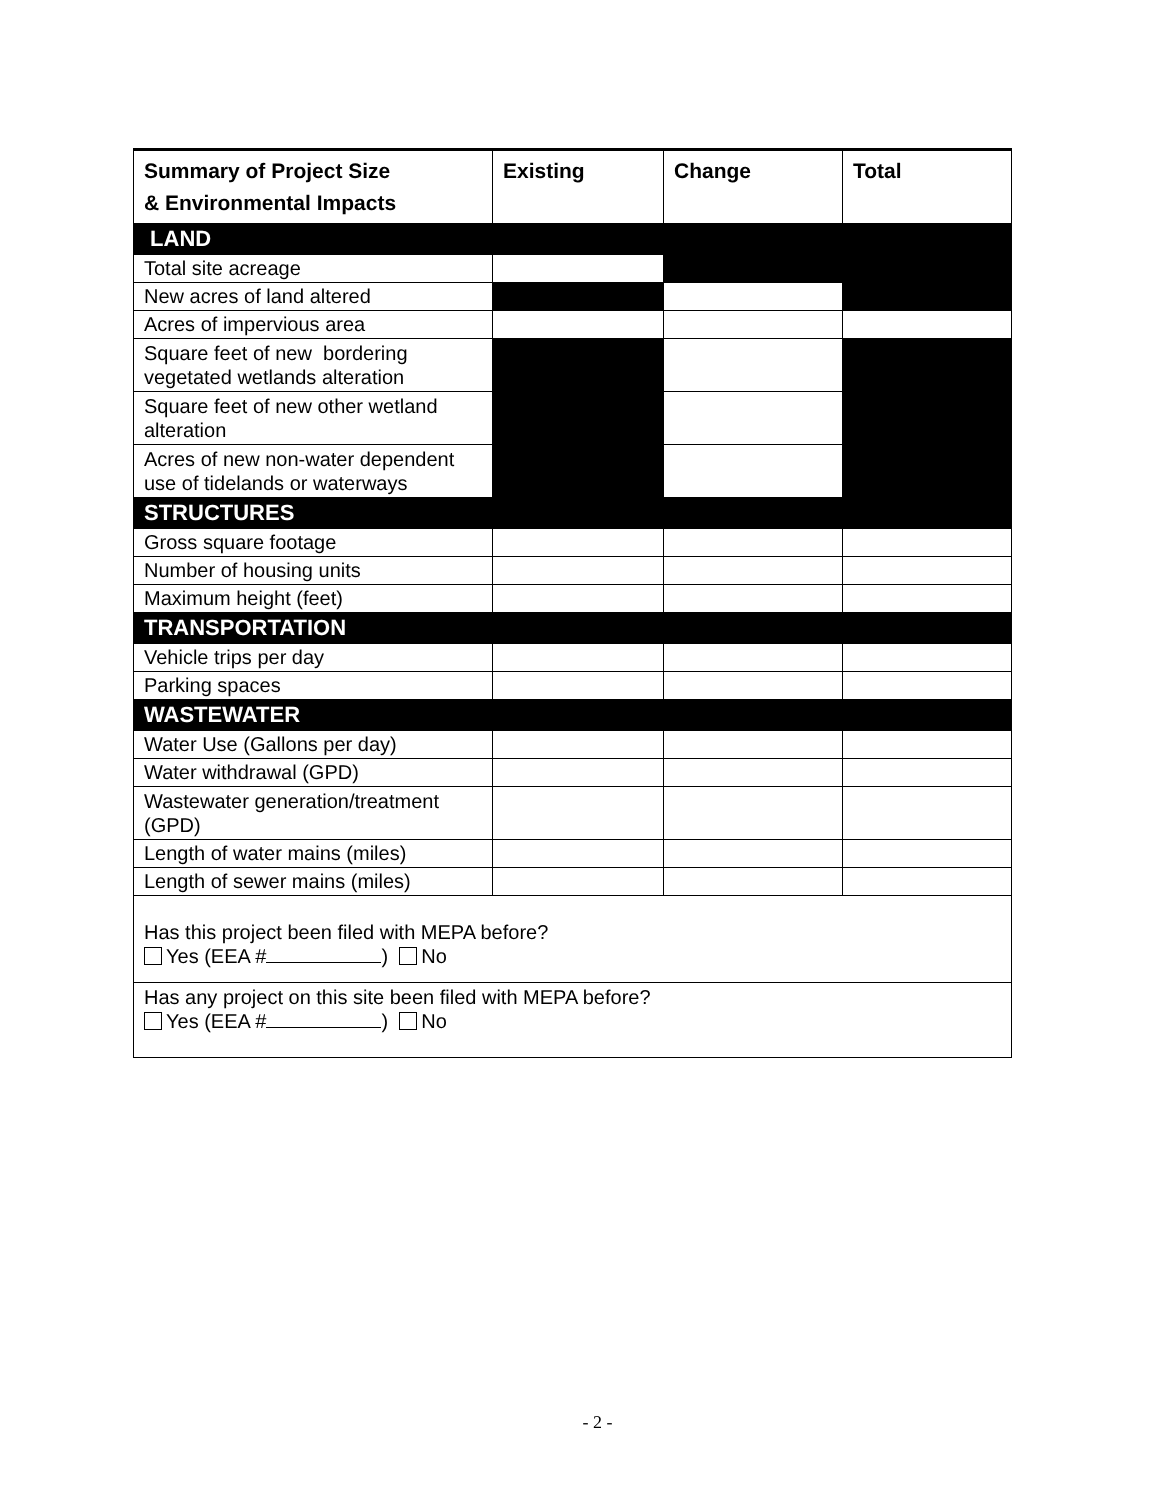| Summary of Project Size & Environmental Impacts | Existing | Change | Total |
| --- | --- | --- | --- |
| LAND | | | |
| Total site acreage | | | |
| New acres of land altered | | | |
| Acres of impervious area | | | |
| Square feet of new bordering vegetated wetlands alteration | | | |
| Square feet of new other wetland alteration | | | |
| Acres of new non-water dependent use of tidelands or waterways | | | |
| STRUCTURES | | | |
| Gross square footage | | | |
| Number of housing units | | | |
| Maximum height (feet) | | | |
| TRANSPORTATION | | | |
| Vehicle trips per day | | | |
| Parking spaces | | | |
| WASTEWATER | | | |
| Water Use (Gallons per day) | | | |
| Water withdrawal (GPD) | | | |
| Wastewater generation/treatment (GPD) | | | |
| Length of water mains (miles) | | | |
| Length of sewer mains (miles) | | | |
| Has this project been filed with MEPA before? Yes (EEA # ) No | | | |
| Has any project on this site been filed with MEPA before? Yes (EEA # ) No | | | |
- 2 -